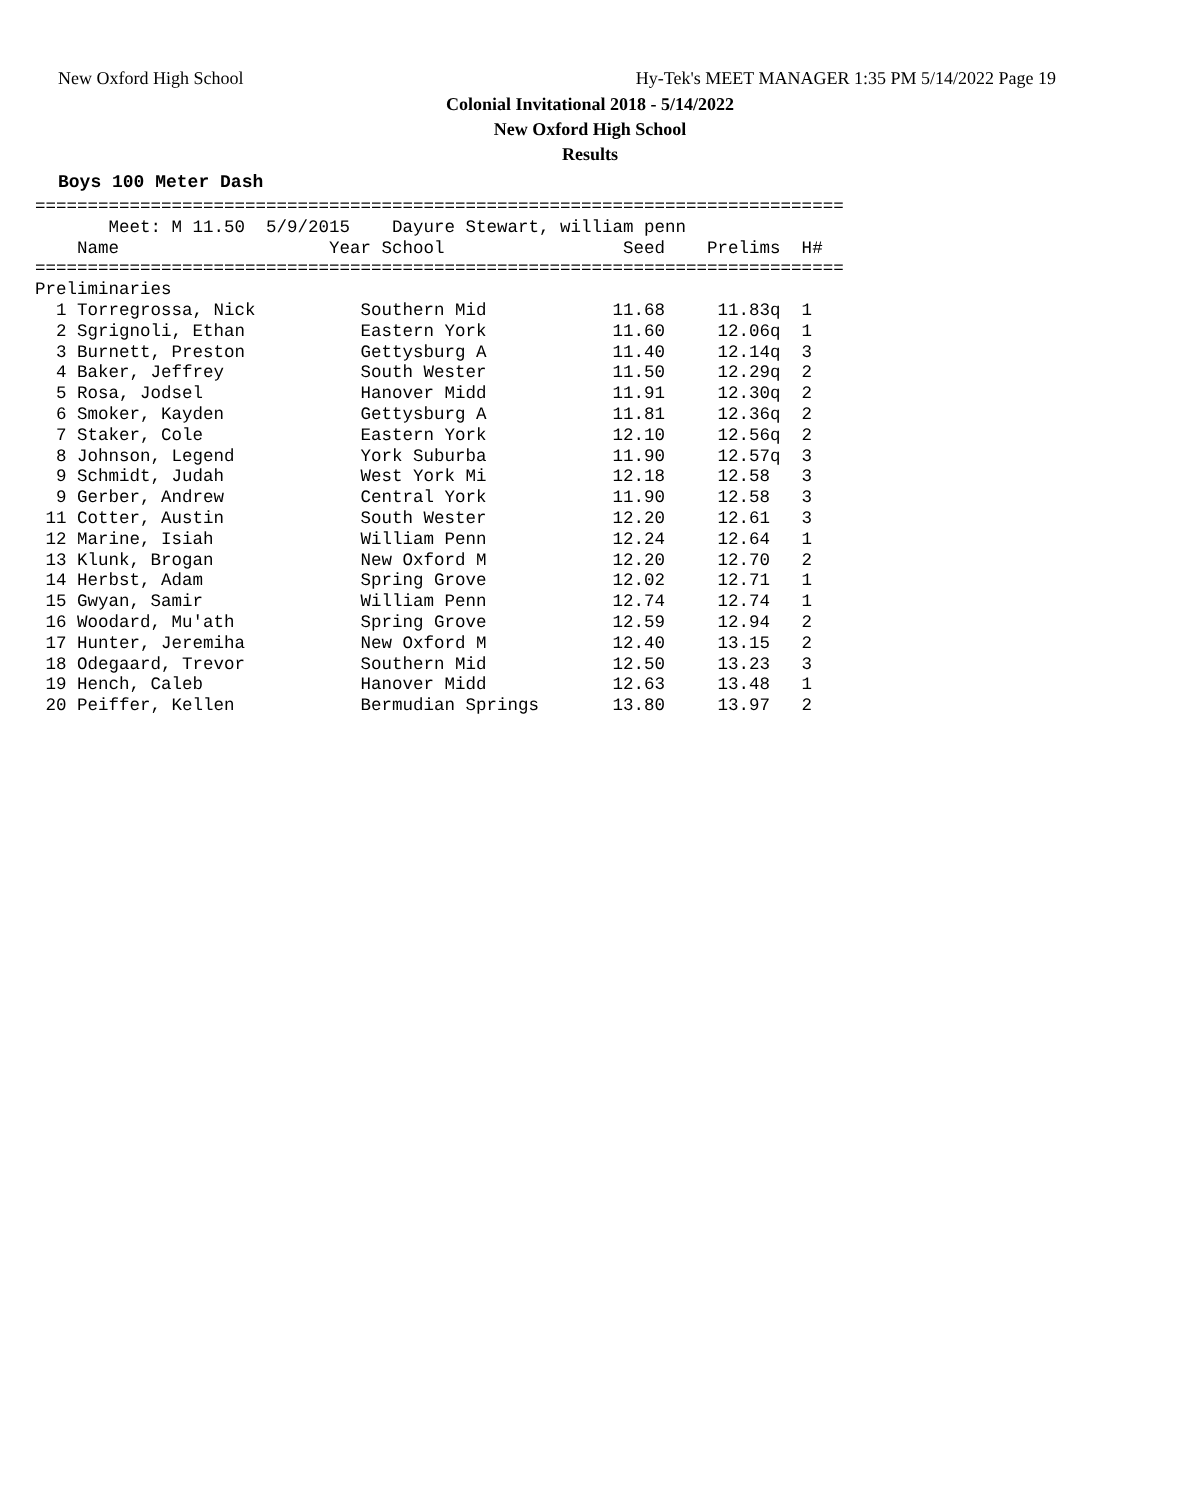New Oxford High School
Hy-Tek's MEET MANAGER 1:35 PM 5/14/2022 Page 19
Colonial Invitational 2018 - 5/14/2022
New Oxford High School
Results
Boys 100 Meter Dash
=============================================================================
       Meet: M 11.50  5/9/2015    Dayure Stewart, william penn
    Name                    Year School                 Seed    Prelims  H#
=============================================================================
Preliminaries
  1 Torregrossa, Nick          Southern Mid            11.68     11.83q  1
  2 Sgrignoli, Ethan           Eastern York            11.60     12.06q  1
  3 Burnett, Preston           Gettysburg A            11.40     12.14q  3
  4 Baker, Jeffrey             South Wester            11.50     12.29q  2
  5 Rosa, Jodsel               Hanover Midd            11.91     12.30q  2
  6 Smoker, Kayden             Gettysburg A            11.81     12.36q  2
  7 Staker, Cole               Eastern York            12.10     12.56q  2
  8 Johnson, Legend            York Suburba            11.90     12.57q  3
  9 Schmidt, Judah             West York Mi            12.18     12.58   3
  9 Gerber, Andrew             Central York            11.90     12.58   3
 11 Cotter, Austin             South Wester            12.20     12.61   3
 12 Marine, Isiah              William Penn            12.24     12.64   1
 13 Klunk, Brogan              New Oxford M            12.20     12.70   2
 14 Herbst, Adam               Spring Grove            12.02     12.71   1
 15 Gwyan, Samir               William Penn            12.74     12.74   1
 16 Woodard, Mu'ath            Spring Grove            12.59     12.94   2
 17 Hunter, Jeremiha           New Oxford M            12.40     13.15   2
 18 Odegaard, Trevor           Southern Mid            12.50     13.23   3
 19 Hench, Caleb               Hanover Midd            12.63     13.48   1
 20 Peiffer, Kellen            Bermudian Springs       13.80     13.97   2